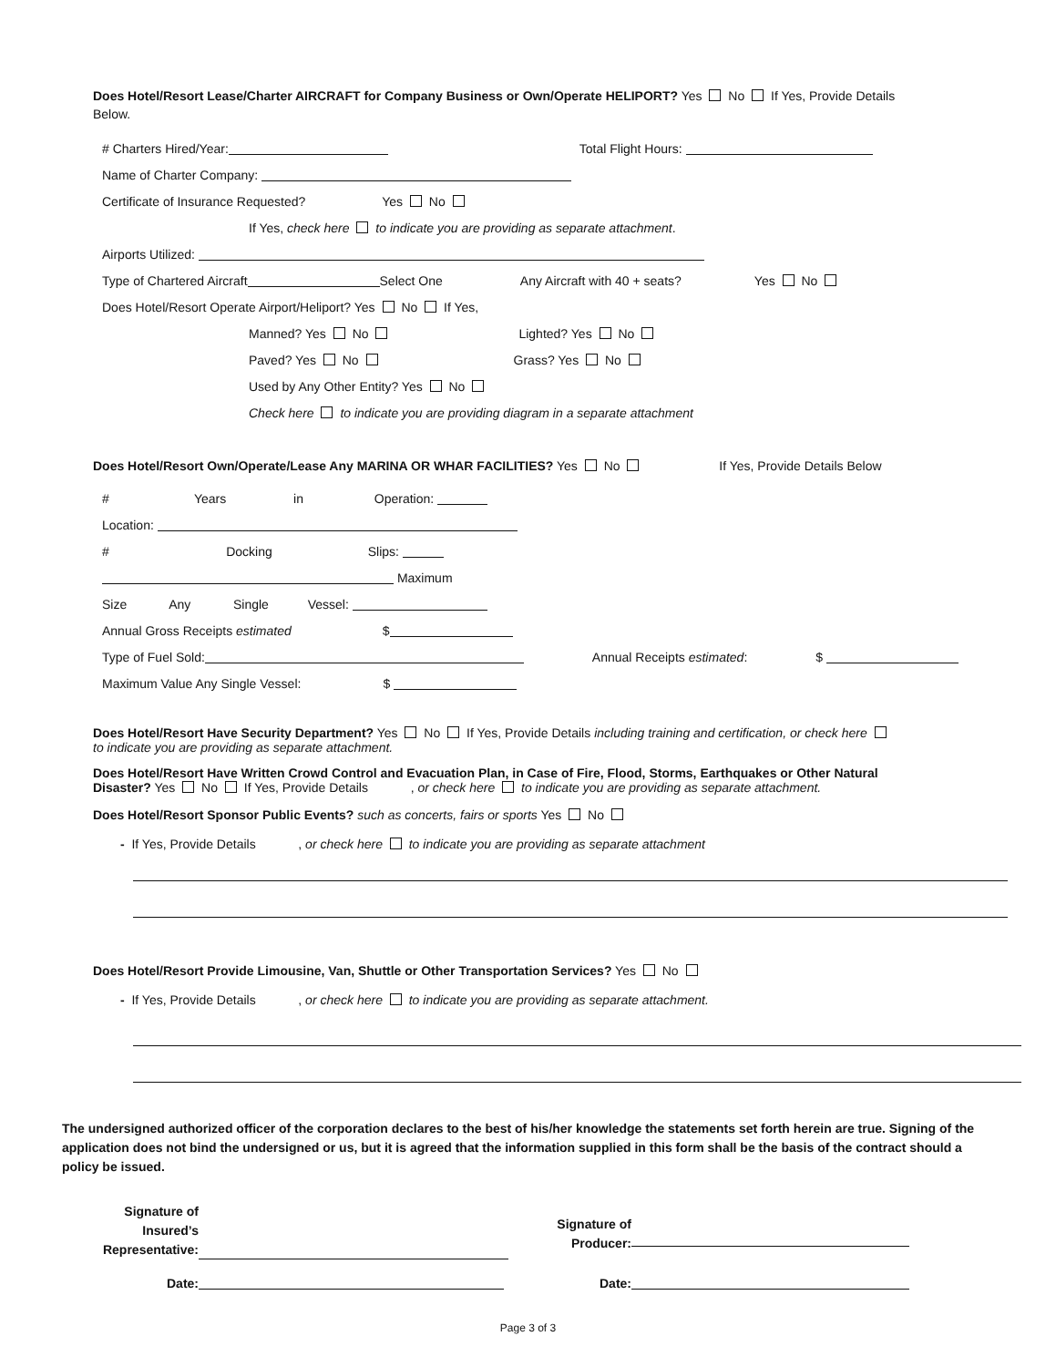Does Hotel/Resort Lease/Charter AIRCRAFT for Company Business or Own/Operate HELIPORT? Yes No If Yes, Provide Details Below.
# Charters Hired/Year: Total Flight Hours:
Name of Charter Company:
Certificate of Insurance Requested? Yes No
If Yes, check here to indicate you are providing as separate attachment.
Airports Utilized:
Type of Chartered Aircraft Select One Any Aircraft with 40 + seats? Yes No
Does Hotel/Resort Operate Airport/Heliport? Yes No If Yes,
Manned? Yes No Lighted? Yes No
Paved? Yes No Grass? Yes No
Used by Any Other Entity? Yes No
Check here to indicate you are providing diagram in a separate attachment
Does Hotel/Resort Own/Operate/Lease Any MARINA OR WHAR FACILITIES? Yes No If Yes, Provide Details Below
# Years in Operation:
Location:
# Docking Slips:
Maximum
Size Any Single Vessel:
Annual Gross Receipts estimated $
Type of Fuel Sold: Annual Receipts estimated: $
Maximum Value Any Single Vessel: $
Does Hotel/Resort Have Security Department? Yes No If Yes, Provide Details including training and certification, or check here to indicate you are providing as separate attachment.
Does Hotel/Resort Have Written Crowd Control and Evacuation Plan, in Case of Fire, Flood, Storms, Earthquakes or Other Natural Disaster? Yes No If Yes, Provide Details , or check here to indicate you are providing as separate attachment.
Does Hotel/Resort Sponsor Public Events? such as concerts, fairs or sports Yes No
- If Yes, Provide Details , or check here to indicate you are providing as separate attachment
Does Hotel/Resort Provide Limousine, Van, Shuttle or Other Transportation Services? Yes No
- If Yes, Provide Details , or check here to indicate you are providing as separate attachment.
The undersigned authorized officer of the corporation declares to the best of his/her knowledge the statements set forth herein are true. Signing of the application does not bind the undersigned or us, but it is agreed that the information supplied in this form shall be the basis of the contract should a policy be issued.
Signature of
Insured’s
Representative:
Signature of
Producer:
Date: Date:
Page 3 of 3